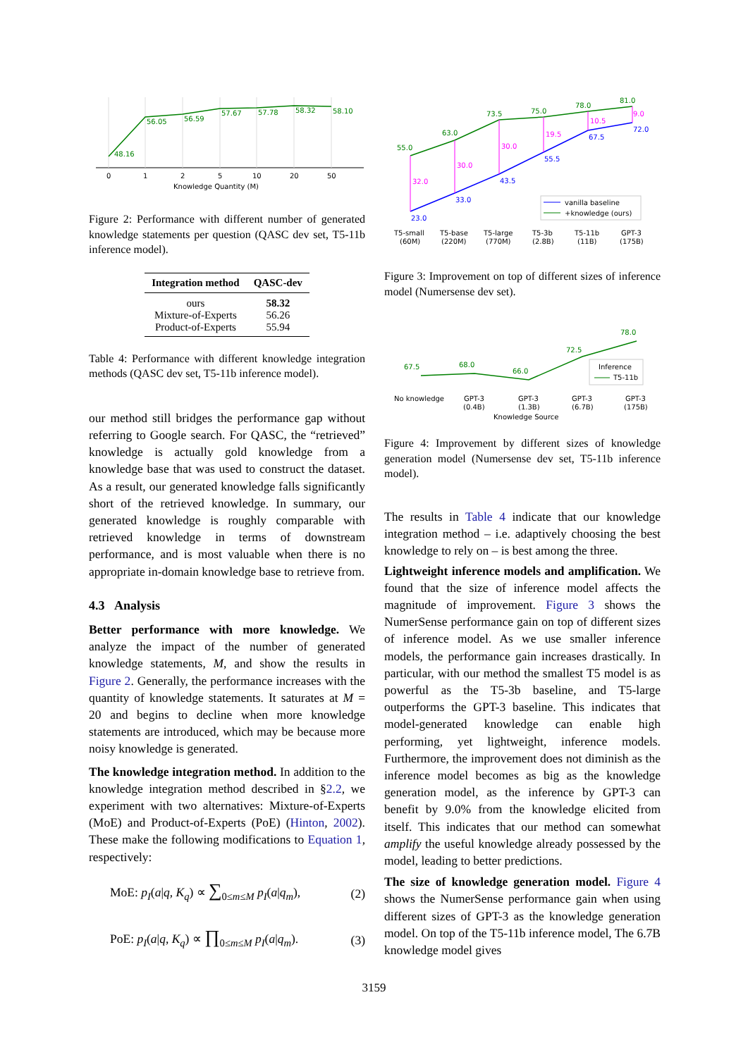48.16
56.05
56.59
57.67
57.78
58.32
58.10
0
1
2
5
10
20
50
Knowledge Quantity (M)
Figure 2: Performance with different number of generated knowledge statements per question (QASC dev set, T5-11b inference model).
| Integration method | QASC-dev |
| --- | --- |
| ours | 58.32 |
| Mixture-of-Experts | 56.26 |
| Product-of-Experts | 55.94 |
Table 4: Performance with different knowledge integration methods (QASC dev set, T5-11b inference model).
our method still bridges the performance gap without referring to Google search. For QASC, the “retrieved” knowledge is actually gold knowledge from a knowledge base that was used to construct the dataset. As a result, our generated knowledge falls significantly short of the retrieved knowledge. In summary, our generated knowledge is roughly comparable with retrieved knowledge in terms of downstream performance, and is most valuable when there is no appropriate in-domain knowledge base to retrieve from.
4.3 Analysis
Better performance with more knowledge. We analyze the impact of the number of generated knowledge statements, M, and show the results in Figure 2. Generally, the performance increases with the quantity of knowledge statements. It saturates at M = 20 and begins to decline when more knowledge statements are introduced, which may be because more noisy knowledge is generated.
The knowledge integration method. In addition to the knowledge integration method described in §2.2, we experiment with two alternatives: Mixture-of-Experts (MoE) and Product-of-Experts (PoE) (Hinton, 2002). These make the following modifications to Equation 1, respectively:
MoE: p<sub>I</sub>(a|q, K<sub>q</sub>) ∝ ∑<sub>0≤m≤M</sub> p<sub>I</sub>(a|q<sub>m</sub>), (2)
PoE: p<sub>I</sub>(a|q, K<sub>q</sub>) ∝ ∏<sub>0≤m≤M</sub> p<sub>I</sub>(a|q<sub>m</sub>). (3)
55.0
63.0
73.5
75.0
78.0
81.0
23.0
33.0
43.5
55.5
67.5
72.0
32.0
30.0
30.0
19.5
10.5
9.0
vanilla baseline
+knowledge (ours)
T5-small
T5-base
T5-large
T5-3b
T5-11b
GPT-3
(60M)
(220M)
(770M)
(2.8B)
(11B)
(175B)
Figure 3: Improvement on top of different sizes of inference model (Numersense dev set).
67.5
68.0
66.0
72.5
78.0
Inference
T5-11b
No knowledge
GPT-3
GPT-3
GPT-3
GPT-3
(0.4B)
(1.3B)
(6.7B)
(175B)
Knowledge Source
Figure 4: Improvement by different sizes of knowledge generation model (Numersense dev set, T5-11b inference model).
The results in Table 4 indicate that our knowledge integration method – i.e. adaptively choosing the best knowledge to rely on – is best among the three.
Lightweight inference models and amplification. We found that the size of inference model affects the magnitude of improvement. Figure 3 shows the NumerSense performance gain on top of different sizes of inference model. As we use smaller inference models, the performance gain increases drastically. In particular, with our method the smallest T5 model is as powerful as the T5-3b baseline, and T5-large outperforms the GPT-3 baseline. This indicates that model-generated knowledge can enable high performing, yet lightweight, inference models. Furthermore, the improvement does not diminish as the inference model becomes as big as the knowledge generation model, as the inference by GPT-3 can benefit by 9.0% from the knowledge elicited from itself. This indicates that our method can somewhat amplify the useful knowledge already possessed by the model, leading to better predictions.
The size of knowledge generation model. Figure 4 shows the NumerSense performance gain when using different sizes of GPT-3 as the knowledge generation model. On top of the T5-11b inference model, The 6.7B knowledge model gives
3159